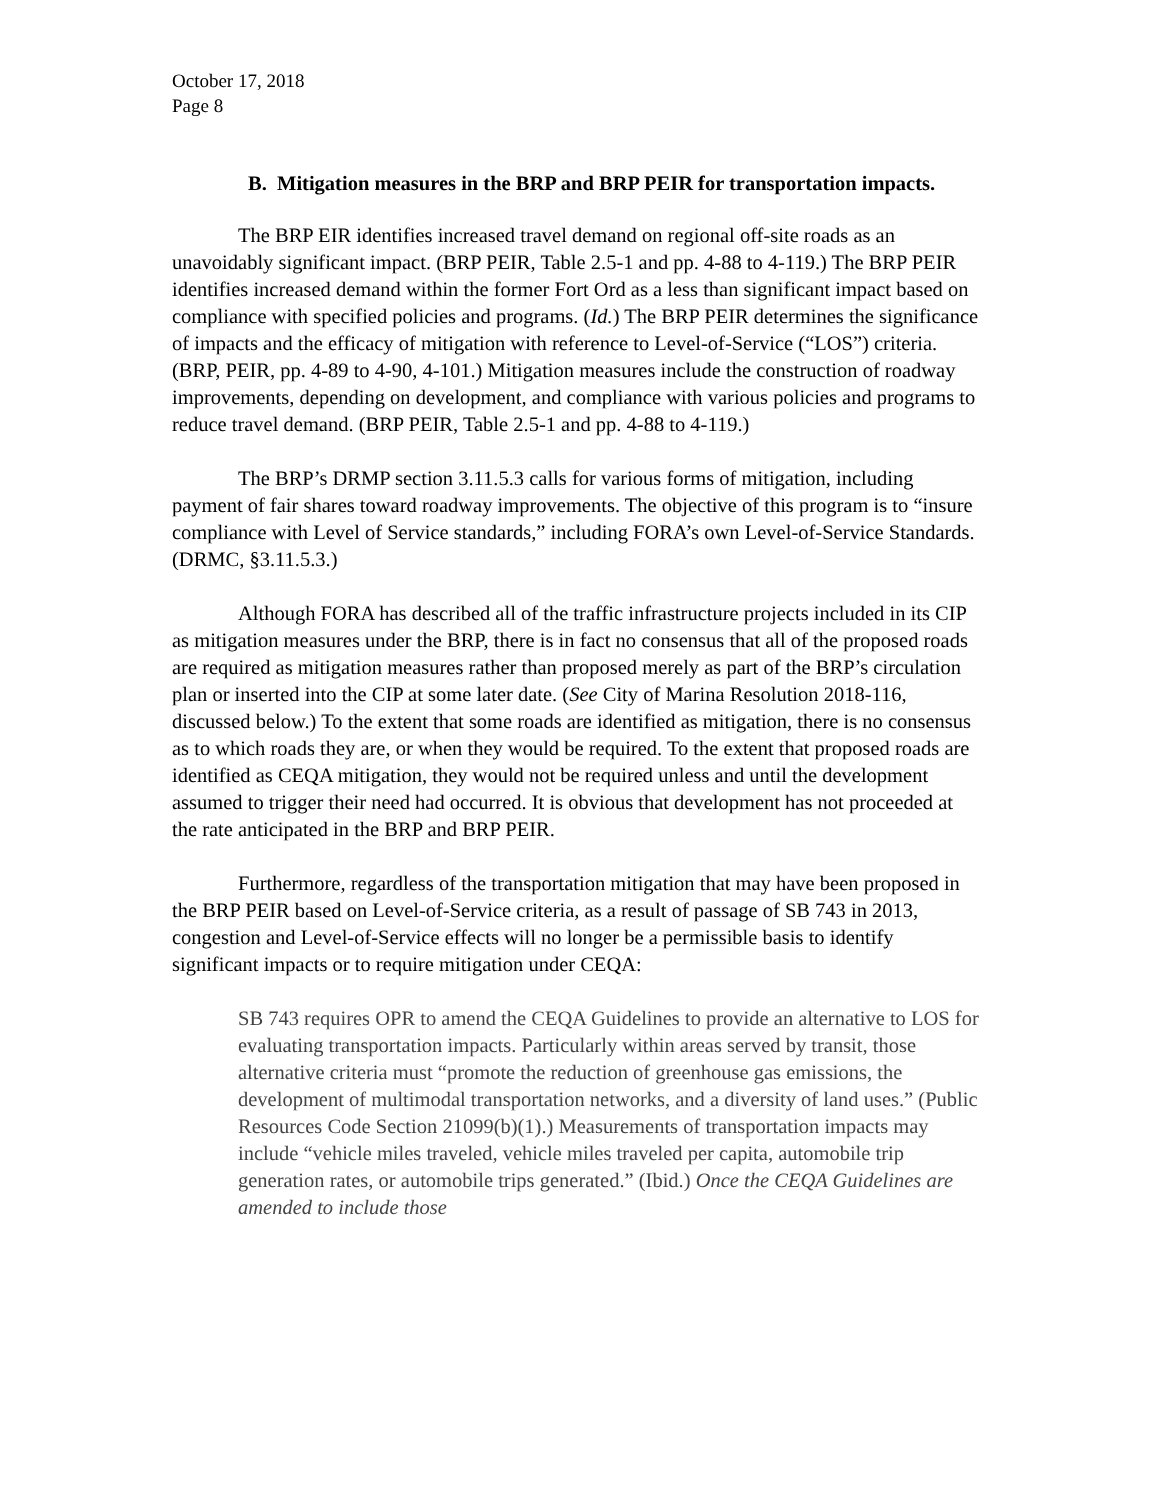October 17, 2018
Page 8
B. Mitigation measures in the BRP and BRP PEIR for transportation impacts.
The BRP EIR identifies increased travel demand on regional off-site roads as an unavoidably significant impact. (BRP PEIR, Table 2.5-1 and pp. 4-88 to 4-119.) The BRP PEIR identifies increased demand within the former Fort Ord as a less than significant impact based on compliance with specified policies and programs. (Id.) The BRP PEIR determines the significance of impacts and the efficacy of mitigation with reference to Level-of-Service (“LOS”) criteria. (BRP, PEIR, pp. 4-89 to 4-90, 4-101.) Mitigation measures include the construction of roadway improvements, depending on development, and compliance with various policies and programs to reduce travel demand. (BRP PEIR, Table 2.5-1 and pp. 4-88 to 4-119.)
The BRP’s DRMP section 3.11.5.3 calls for various forms of mitigation, including payment of fair shares toward roadway improvements. The objective of this program is to “insure compliance with Level of Service standards,” including FORA’s own Level-of-Service Standards. (DRMC, §3.11.5.3.)
Although FORA has described all of the traffic infrastructure projects included in its CIP as mitigation measures under the BRP, there is in fact no consensus that all of the proposed roads are required as mitigation measures rather than proposed merely as part of the BRP’s circulation plan or inserted into the CIP at some later date. (See City of Marina Resolution 2018-116, discussed below.) To the extent that some roads are identified as mitigation, there is no consensus as to which roads they are, or when they would be required. To the extent that proposed roads are identified as CEQA mitigation, they would not be required unless and until the development assumed to trigger their need had occurred. It is obvious that development has not proceeded at the rate anticipated in the BRP and BRP PEIR.
Furthermore, regardless of the transportation mitigation that may have been proposed in the BRP PEIR based on Level-of-Service criteria, as a result of passage of SB 743 in 2013, congestion and Level-of-Service effects will no longer be a permissible basis to identify significant impacts or to require mitigation under CEQA:
SB 743 requires OPR to amend the CEQA Guidelines to provide an alternative to LOS for evaluating transportation impacts. Particularly within areas served by transit, those alternative criteria must “promote the reduction of greenhouse gas emissions, the development of multimodal transportation networks, and a diversity of land uses.” (Public Resources Code Section 21099(b)(1).) Measurements of transportation impacts may include “vehicle miles traveled, vehicle miles traveled per capita, automobile trip generation rates, or automobile trips generated.” (Ibid.) Once the CEQA Guidelines are amended to include those